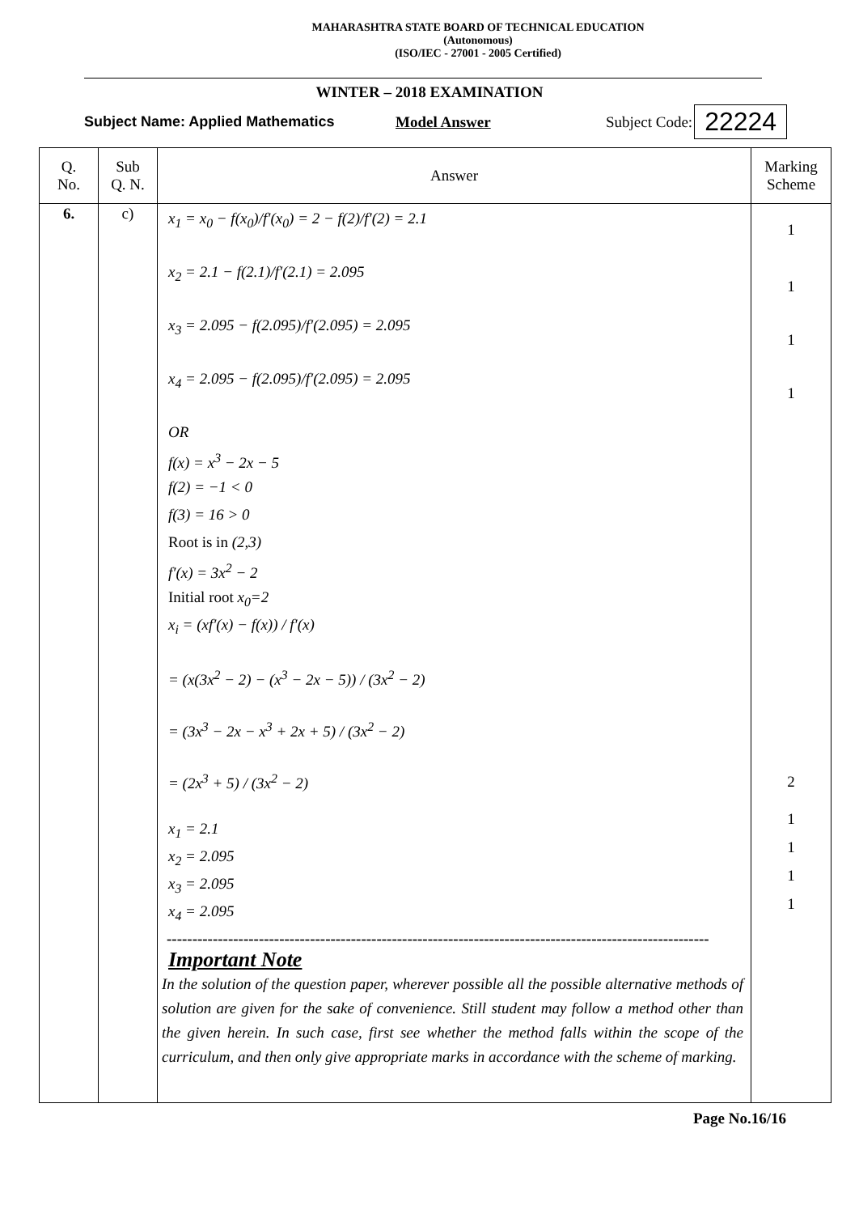MAHARASHTRA STATE BOARD OF TECHNICAL EDUCATION
(Autonomous)
(ISO/IEC - 27001 - 2005 Certified)
WINTER – 2018 EXAMINATION
Subject Name: Applied Mathematics Model Answer Subject Code: 22224
| Q. No. | Sub Q. N. | Answer | Marking Scheme |
| --- | --- | --- | --- |
| 6. | c) | x<sub>1</sub> = x<sub>0</sub> − f(x<sub>0</sub>)/f′(x<sub>0</sub>) = 2 − f(2)/f′(2) = 2.1 x<sub>2</sub> = 2.1 − f(2.1)/f′(2.1) = 2.095 x<sub>3</sub> = 2.095 − f(2.095)/f′(2.095) = 2.095 x<sub>4</sub> = 2.095 − f(2.095)/f′(2.095) = 2.095 OR f(x) = x<sup>3</sup> − 2x − 5 f(2) = −1 < 0 f(3) = 16 > 0 Root is in (2,3) f′(x) = 3x<sup>2</sup> − 2 Initial root x<sub>0</sub>=2 x<sub>i</sub> = (xf′(x) − f(x)) / f′(x) = (x(3x<sup>2</sup> − 2) − (x<sup>3</sup> − 2x − 5)) / (3x<sup>2</sup> − 2) = (3x<sup>3</sup> − 2x − x<sup>3</sup> + 2x + 5) / (3x<sup>2</sup> − 2) = (2x<sup>3</sup> + 5) / (3x<sup>2</sup> − 2) x<sub>1</sub> = 2.1 x<sub>2</sub> = 2.095 x<sub>3</sub> = 2.095 x<sub>4</sub> = 2.095 ---------------------------------------------------------------------------------------------------------- Important Note In the solution of the question paper, wherever possible all the possible alternative methods of solution are given for the sake of convenience. Still student may follow a method other than the given herein. In such case, first see whether the method falls within the scope of the curriculum, and then only give appropriate marks in accordance with the scheme of marking. | 1 1 1 1 2 1 1 1 1 |
Page No.16/16